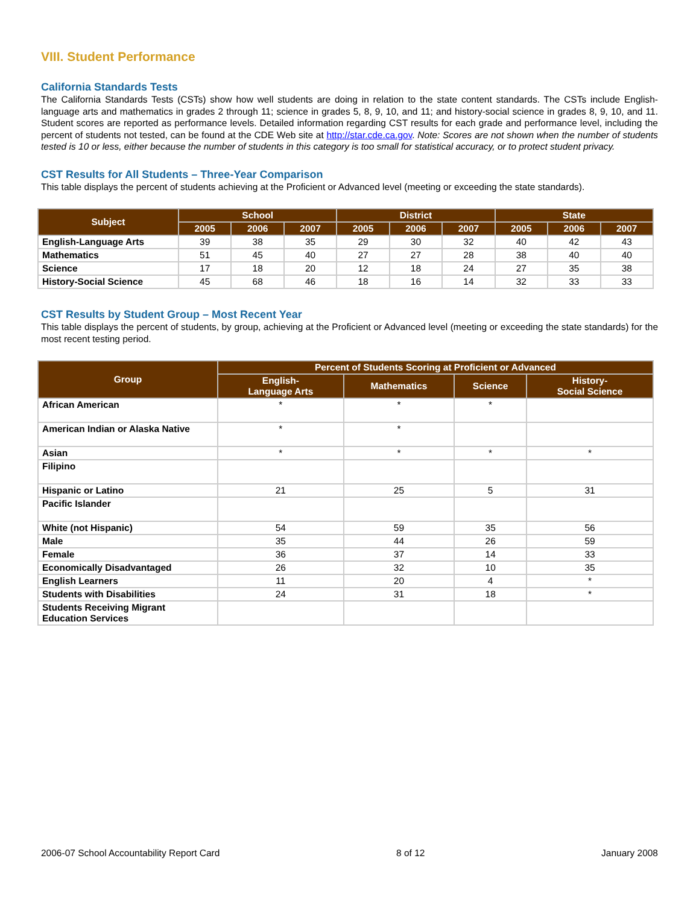VIII. Student Performance
California Standards Tests
The California Standards Tests (CSTs) show how well students are doing in relation to the state content standards. The CSTs include English-language arts and mathematics in grades 2 through 11; science in grades 5, 8, 9, 10, and 11; and history-social science in grades 8, 9, 10, and 11. Student scores are reported as performance levels. Detailed information regarding CST results for each grade and performance level, including the percent of students not tested, can be found at the CDE Web site at http://star.cde.ca.gov. Note: Scores are not shown when the number of students tested is 10 or less, either because the number of students in this category is too small for statistical accuracy, or to protect student privacy.
CST Results for All Students – Three-Year Comparison
This table displays the percent of students achieving at the Proficient or Advanced level (meeting or exceeding the state standards).
| Subject | School | | | District | | | State | | |
| --- | --- | --- | --- | --- | --- | --- | --- | --- | --- |
| | 2005 | 2006 | 2007 | 2005 | 2006 | 2007 | 2005 | 2006 | 2007 |
| English-Language Arts | 39 | 38 | 35 | 29 | 30 | 32 | 40 | 42 | 43 |
| Mathematics | 51 | 45 | 40 | 27 | 27 | 28 | 38 | 40 | 40 |
| Science | 17 | 18 | 20 | 12 | 18 | 24 | 27 | 35 | 38 |
| History-Social Science | 45 | 68 | 46 | 18 | 16 | 14 | 32 | 33 | 33 |
CST Results by Student Group – Most Recent Year
This table displays the percent of students, by group, achieving at the Proficient or Advanced level (meeting or exceeding the state standards) for the most recent testing period.
| Group | Percent of Students Scoring at Proficient or Advanced | | | |
| --- | --- | --- | --- | --- |
| | English- Language Arts | Mathematics | Science | History- Social Science |
| African American | * | * | * | |
| American Indian or Alaska Native | * | * | | |
| Asian | * | * | * | * |
| Filipino | | | | |
| Hispanic or Latino | 21 | 25 | 5 | 31 |
| Pacific Islander | | | | |
| White (not Hispanic) | 54 | 59 | 35 | 56 |
| Male | 35 | 44 | 26 | 59 |
| Female | 36 | 37 | 14 | 33 |
| Economically Disadvantaged | 26 | 32 | 10 | 35 |
| English Learners | 11 | 20 | 4 | * |
| Students with Disabilities | 24 | 31 | 18 | * |
| Students Receiving Migrant Education Services | | | | |
2006-07 School Accountability Report Card 8 of 12 January 2008